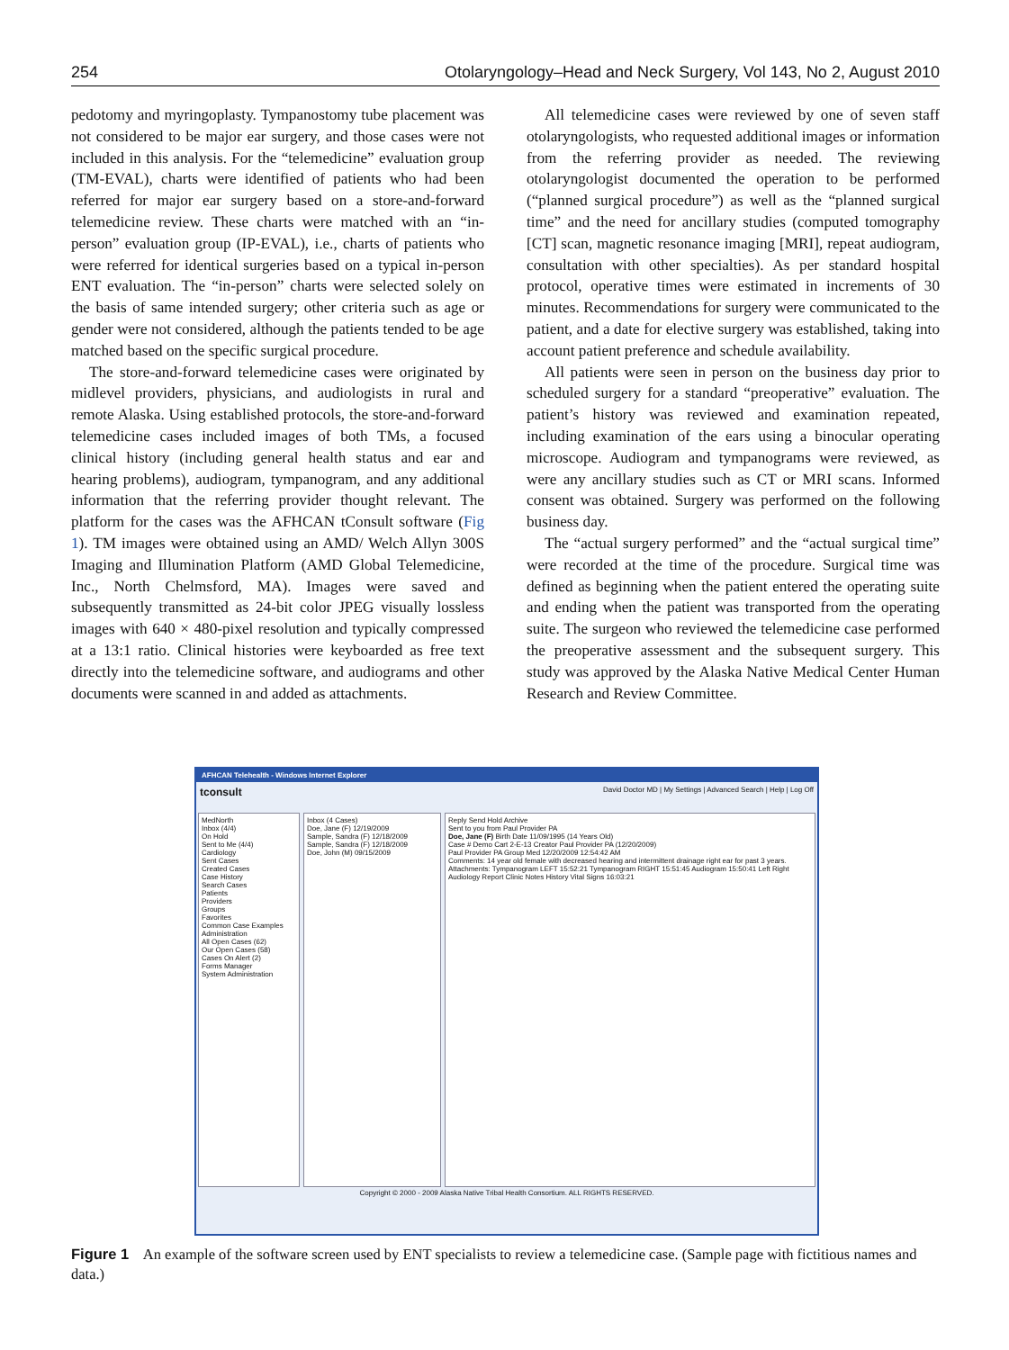254 Otolaryngology–Head and Neck Surgery, Vol 143, No 2, August 2010
pedotomy and myringoplasty. Tympanostomy tube placement was not considered to be major ear surgery, and those cases were not included in this analysis. For the “telemedicine” evaluation group (TM-EVAL), charts were identified of patients who had been referred for major ear surgery based on a store-and-forward telemedicine review. These charts were matched with an “in-person” evaluation group (IP-EVAL), i.e., charts of patients who were referred for identical surgeries based on a typical in-person ENT evaluation. The “in-person” charts were selected solely on the basis of same intended surgery; other criteria such as age or gender were not considered, although the patients tended to be age matched based on the specific surgical procedure.
The store-and-forward telemedicine cases were originated by midlevel providers, physicians, and audiologists in rural and remote Alaska. Using established protocols, the store-and-forward telemedicine cases included images of both TMs, a focused clinical history (including general health status and ear and hearing problems), audiogram, tympanogram, and any additional information that the referring provider thought relevant. The platform for the cases was the AFHCAN tConsult software (Fig 1). TM images were obtained using an AMD/ Welch Allyn 300S Imaging and Illumination Platform (AMD Global Telemedicine, Inc., North Chelmsford, MA). Images were saved and subsequently transmitted as 24-bit color JPEG visually lossless images with 640 × 480-pixel resolution and typically compressed at a 13:1 ratio. Clinical histories were keyboarded as free text directly into the telemedicine software, and audiograms and other documents were scanned in and added as attachments.
All telemedicine cases were reviewed by one of seven staff otolaryngologists, who requested additional images or information from the referring provider as needed. The reviewing otolaryngologist documented the operation to be performed (“planned surgical procedure”) as well as the “planned surgical time” and the need for ancillary studies (computed tomography [CT] scan, magnetic resonance imaging [MRI], repeat audiogram, consultation with other specialties). As per standard hospital protocol, operative times were estimated in increments of 30 minutes. Recommendations for surgery were communicated to the patient, and a date for elective surgery was established, taking into account patient preference and schedule availability.
All patients were seen in person on the business day prior to scheduled surgery for a standard “preoperative” evaluation. The patient’s history was reviewed and examination repeated, including examination of the ears using a binocular operating microscope. Audiogram and tympanograms were reviewed, as were any ancillary studies such as CT or MRI scans. Informed consent was obtained. Surgery was performed on the following business day.
The “actual surgery performed” and the “actual surgical time” were recorded at the time of the procedure. Surgical time was defined as beginning when the patient entered the operating suite and ending when the patient was transported from the operating suite. The surgeon who reviewed the telemedicine case performed the preoperative assessment and the subsequent surgery. This study was approved by the Alaska Native Medical Center Human Research and Review Committee.
AFHCAN Telehealth - Windows Internet Explorer
tconsult David Doctor MD | My Settings | Advanced Search | Help | Log Off
MedNorth
Inbox (4/4)
On Hold
Sent to Me (4/4)
Cardiology
Sent Cases
Created Cases
Case History
Search Cases
Patients
Providers
Groups
Favorites
Common Case Examples
Administration
All Open Cases (62)
Our Open Cases (58)
Cases On Alert (2)
Forms Manager
System Administration
Inbox (4 Cases)
Doe, Jane (F) 12/19/2009
Sample, Sandra (F) 12/18/2009
Sample, Sandra (F) 12/18/2009
Doe, John (M) 09/15/2009
Reply Send Hold Archive
Sent to you from Paul Provider PA
Doe, Jane (F) Birth Date 11/09/1995 (14 Years Old)
Case # Demo Cart 2-E-13 Creator Paul Provider PA (12/20/2009)
Paul Provider PA Group Med 12/20/2009 12:54:42 AM
Comments: 14 year old female with decreased hearing and intermittent drainage right ear for past 3 years.
Attachments: Tympanogram LEFT 15:52:21 Tympanogram RIGHT 15:51:45 Audiogram 15:50:41 Left Right Audiology Report Clinic Notes History Vital Signs 16:03:21
Copyright © 2000 - 2009 Alaska Native Tribal Health Consortium. ALL RIGHTS RESERVED.
Figure 1 An example of the software screen used by ENT specialists to review a telemedicine case. (Sample page with fictitious names and data.)